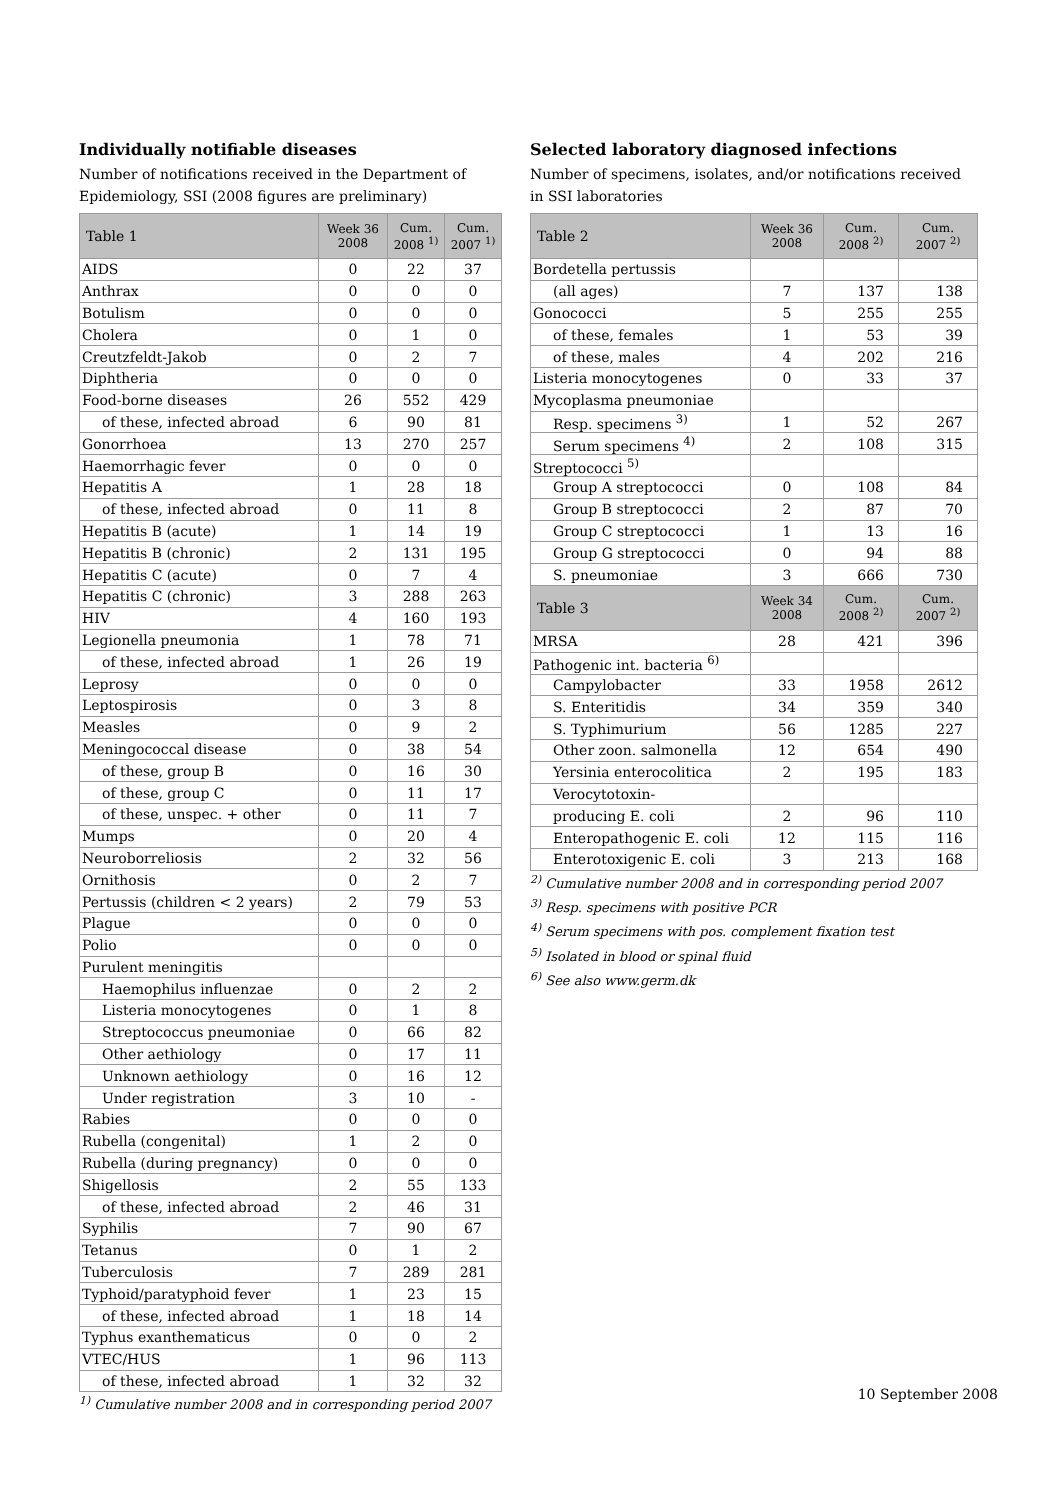Individually notifiable diseases
Number of notifications received in the Department of Epidemiology, SSI (2008 figures are preliminary)
| Table 1 | Week 36 2008 | Cum. 2008 <sup>1)</sup> | Cum. 2007 <sup>1)</sup> |
| --- | --- | --- | --- |
| AIDS | 0 | 22 | 37 |
| Anthrax | 0 | 0 | 0 |
| Botulism | 0 | 0 | 0 |
| Cholera | 0 | 1 | 0 |
| Creutzfeldt-Jakob | 0 | 2 | 7 |
| Diphtheria | 0 | 0 | 0 |
| Food-borne diseases | 26 | 552 | 429 |
| of these, infected abroad | 6 | 90 | 81 |
| Gonorrhoea | 13 | 270 | 257 |
| Haemorrhagic fever | 0 | 0 | 0 |
| Hepatitis A | 1 | 28 | 18 |
| of these, infected abroad | 0 | 11 | 8 |
| Hepatitis B (acute) | 1 | 14 | 19 |
| Hepatitis B (chronic) | 2 | 131 | 195 |
| Hepatitis C (acute) | 0 | 7 | 4 |
| Hepatitis C (chronic) | 3 | 288 | 263 |
| HIV | 4 | 160 | 193 |
| Legionella pneumonia | 1 | 78 | 71 |
| of these, infected abroad | 1 | 26 | 19 |
| Leprosy | 0 | 0 | 0 |
| Leptospirosis | 0 | 3 | 8 |
| Measles | 0 | 9 | 2 |
| Meningococcal disease | 0 | 38 | 54 |
| of these, group B | 0 | 16 | 30 |
| of these, group C | 0 | 11 | 17 |
| of these, unspec. + other | 0 | 11 | 7 |
| Mumps | 0 | 20 | 4 |
| Neuroborreliosis | 2 | 32 | 56 |
| Ornithosis | 0 | 2 | 7 |
| Pertussis (children < 2 years) | 2 | 79 | 53 |
| Plague | 0 | 0 | 0 |
| Polio | 0 | 0 | 0 |
| Purulent meningitis | | | |
| Haemophilus influenzae | 0 | 2 | 2 |
| Listeria monocytogenes | 0 | 1 | 8 |
| Streptococcus pneumoniae | 0 | 66 | 82 |
| Other aethiology | 0 | 17 | 11 |
| Unknown aethiology | 0 | 16 | 12 |
| Under registration | 3 | 10 | - |
| Rabies | 0 | 0 | 0 |
| Rubella (congenital) | 1 | 2 | 0 |
| Rubella (during pregnancy) | 0 | 0 | 0 |
| Shigellosis | 2 | 55 | 133 |
| of these, infected abroad | 2 | 46 | 31 |
| Syphilis | 7 | 90 | 67 |
| Tetanus | 0 | 1 | 2 |
| Tuberculosis | 7 | 289 | 281 |
| Typhoid/paratyphoid fever | 1 | 23 | 15 |
| of these, infected abroad | 1 | 18 | 14 |
| Typhus exanthematicus | 0 | 0 | 2 |
| VTEC/HUS | 1 | 96 | 113 |
| of these, infected abroad | 1 | 32 | 32 |
<sup>1)</sup> Cumulative number 2008 and in corresponding period 2007
Selected laboratory diagnosed infections
Number of specimens, isolates, and/or notifications received in SSI laboratories
| Table 2 | Week 36 2008 | Cum. 2008 <sup>2)</sup> | Cum. 2007 <sup>2)</sup> |
| --- | --- | --- | --- |
| Bordetella pertussis | | | |
| (all ages) | 7 | 137 | 138 |
| Gonococci | 5 | 255 | 255 |
| of these, females | 1 | 53 | 39 |
| of these, males | 4 | 202 | 216 |
| Listeria monocytogenes | 0 | 33 | 37 |
| Mycoplasma pneumoniae | | | |
| Resp. specimens <sup>3)</sup> | 1 | 52 | 267 |
| Serum specimens <sup>4)</sup> | 2 | 108 | 315 |
| Streptococci <sup>5)</sup> | | | |
| Group A streptococci | 0 | 108 | 84 |
| Group B streptococci | 2 | 87 | 70 |
| Group C streptococci | 1 | 13 | 16 |
| Group G streptococci | 0 | 94 | 88 |
| S. pneumoniae | 3 | 666 | 730 |
| Table 3 | Week 34 2008 | Cum. 2008 <sup>2)</sup> | Cum. 2007 <sup>2)</sup> |
| MRSA | 28 | 421 | 396 |
| Pathogenic int. bacteria <sup>6)</sup> | | | |
| Campylobacter | 33 | 1958 | 2612 |
| S. Enteritidis | 34 | 359 | 340 |
| S. Typhimurium | 56 | 1285 | 227 |
| Other zoon. salmonella | 12 | 654 | 490 |
| Yersinia enterocolitica | 2 | 195 | 183 |
| Verocytotoxin- | | | |
| producing E. coli | 2 | 96 | 110 |
| Enteropathogenic E. coli | 12 | 115 | 116 |
| Enterotoxigenic E. coli | 3 | 213 | 168 |
<sup>2)</sup> Cumulative number 2008 and in corresponding period 2007
<sup>3)</sup> Resp. specimens with positive PCR
<sup>4)</sup> Serum specimens with pos. complement fixation test
<sup>5)</sup> Isolated in blood or spinal fluid
<sup>6)</sup> See also www.germ.dk
10 September 2008